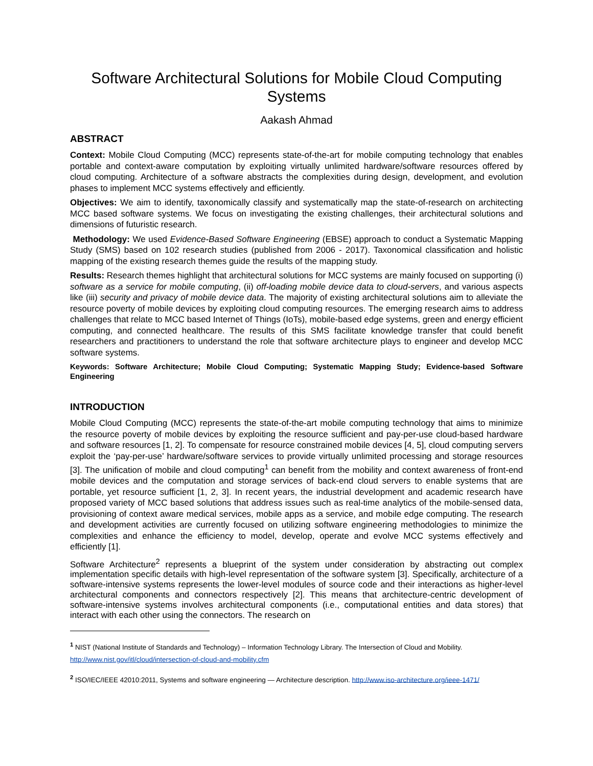Software Architectural Solutions for Mobile Cloud Computing Systems
Aakash Ahmad
ABSTRACT
Context: Mobile Cloud Computing (MCC) represents state-of-the-art for mobile computing technology that enables portable and context-aware computation by exploiting virtually unlimited hardware/software resources offered by cloud computing. Architecture of a software abstracts the complexities during design, development, and evolution phases to implement MCC systems effectively and efficiently.
Objectives: We aim to identify, taxonomically classify and systematically map the state-of-research on architecting MCC based software systems. We focus on investigating the existing challenges, their architectural solutions and dimensions of futuristic research.
Methodology: We used Evidence-Based Software Engineering (EBSE) approach to conduct a Systematic Mapping Study (SMS) based on 102 research studies (published from 2006 - 2017). Taxonomical classification and holistic mapping of the existing research themes guide the results of the mapping study.
Results: Research themes highlight that architectural solutions for MCC systems are mainly focused on supporting (i) software as a service for mobile computing, (ii) off-loading mobile device data to cloud-servers, and various aspects like (iii) security and privacy of mobile device data. The majority of existing architectural solutions aim to alleviate the resource poverty of mobile devices by exploiting cloud computing resources. The emerging research aims to address challenges that relate to MCC based Internet of Things (IoTs), mobile-based edge systems, green and energy efficient computing, and connected healthcare. The results of this SMS facilitate knowledge transfer that could benefit researchers and practitioners to understand the role that software architecture plays to engineer and develop MCC software systems.
Keywords: Software Architecture; Mobile Cloud Computing; Systematic Mapping Study; Evidence-based Software Engineering
INTRODUCTION
Mobile Cloud Computing (MCC) represents the state-of-the-art mobile computing technology that aims to minimize the resource poverty of mobile devices by exploiting the resource sufficient and pay-per-use cloud-based hardware and software resources [1, 2]. To compensate for resource constrained mobile devices [4, 5], cloud computing servers exploit the ‘pay-per-use’ hardware/software services to provide virtually unlimited processing and storage resources [3]. The unification of mobile and cloud computing<sup>1</sup> can benefit from the mobility and context awareness of front-end mobile devices and the computation and storage services of back-end cloud servers to enable systems that are portable, yet resource sufficient [1, 2, 3]. In recent years, the industrial development and academic research have proposed variety of MCC based solutions that address issues such as real-time analytics of the mobile-sensed data, provisioning of context aware medical services, mobile apps as a service, and mobile edge computing. The research and development activities are currently focused on utilizing software engineering methodologies to minimize the complexities and enhance the efficiency to model, develop, operate and evolve MCC systems effectively and efficiently [1].
Software Architecture<sup>2</sup> represents a blueprint of the system under consideration by abstracting out complex implementation specific details with high-level representation of the software system [3]. Specifically, architecture of a software-intensive systems represents the lower-level modules of source code and their interactions as higher-level architectural components and connectors respectively [2]. This means that architecture-centric development of software-intensive systems involves architectural components (i.e., computational entities and data stores) that interact with each other using the connectors. The research on
<sup>1</sup> NIST (National Institute of Standards and Technology) – Information Technology Library. The Intersection of Cloud and Mobility. http://www.nist.gov/itl/cloud/intersection-of-cloud-and-mobility.cfm
<sup>2</sup> ISO/IEC/IEEE 42010:2011, Systems and software engineering — Architecture description. http://www.iso-architecture.org/ieee-1471/